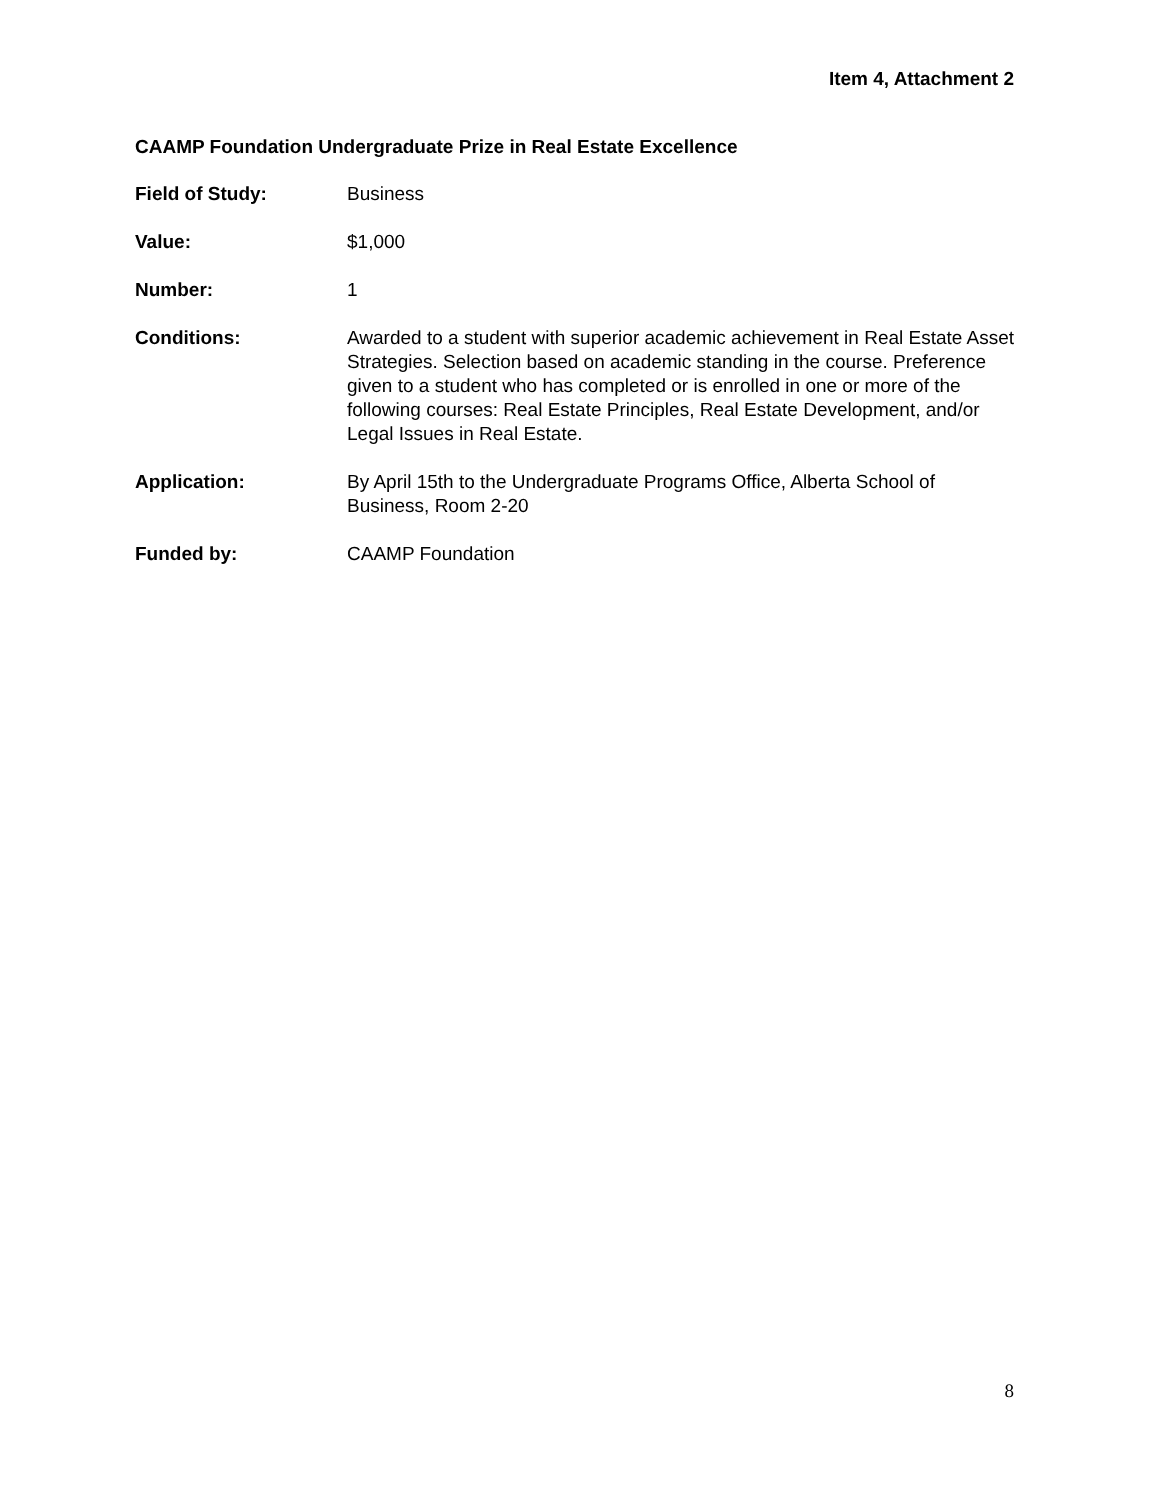Item 4, Attachment 2
CAAMP Foundation Undergraduate Prize in Real Estate Excellence
Field of Study: Business
Value: $1,000
Number: 1
Conditions: Awarded to a student with superior academic achievement in Real Estate Asset Strategies. Selection based on academic standing in the course. Preference given to a student who has completed or is enrolled in one or more of the following courses: Real Estate Principles, Real Estate Development, and/or Legal Issues in Real Estate.
Application: By April 15th to the Undergraduate Programs Office, Alberta School of Business, Room 2-20
Funded by: CAAMP Foundation
8